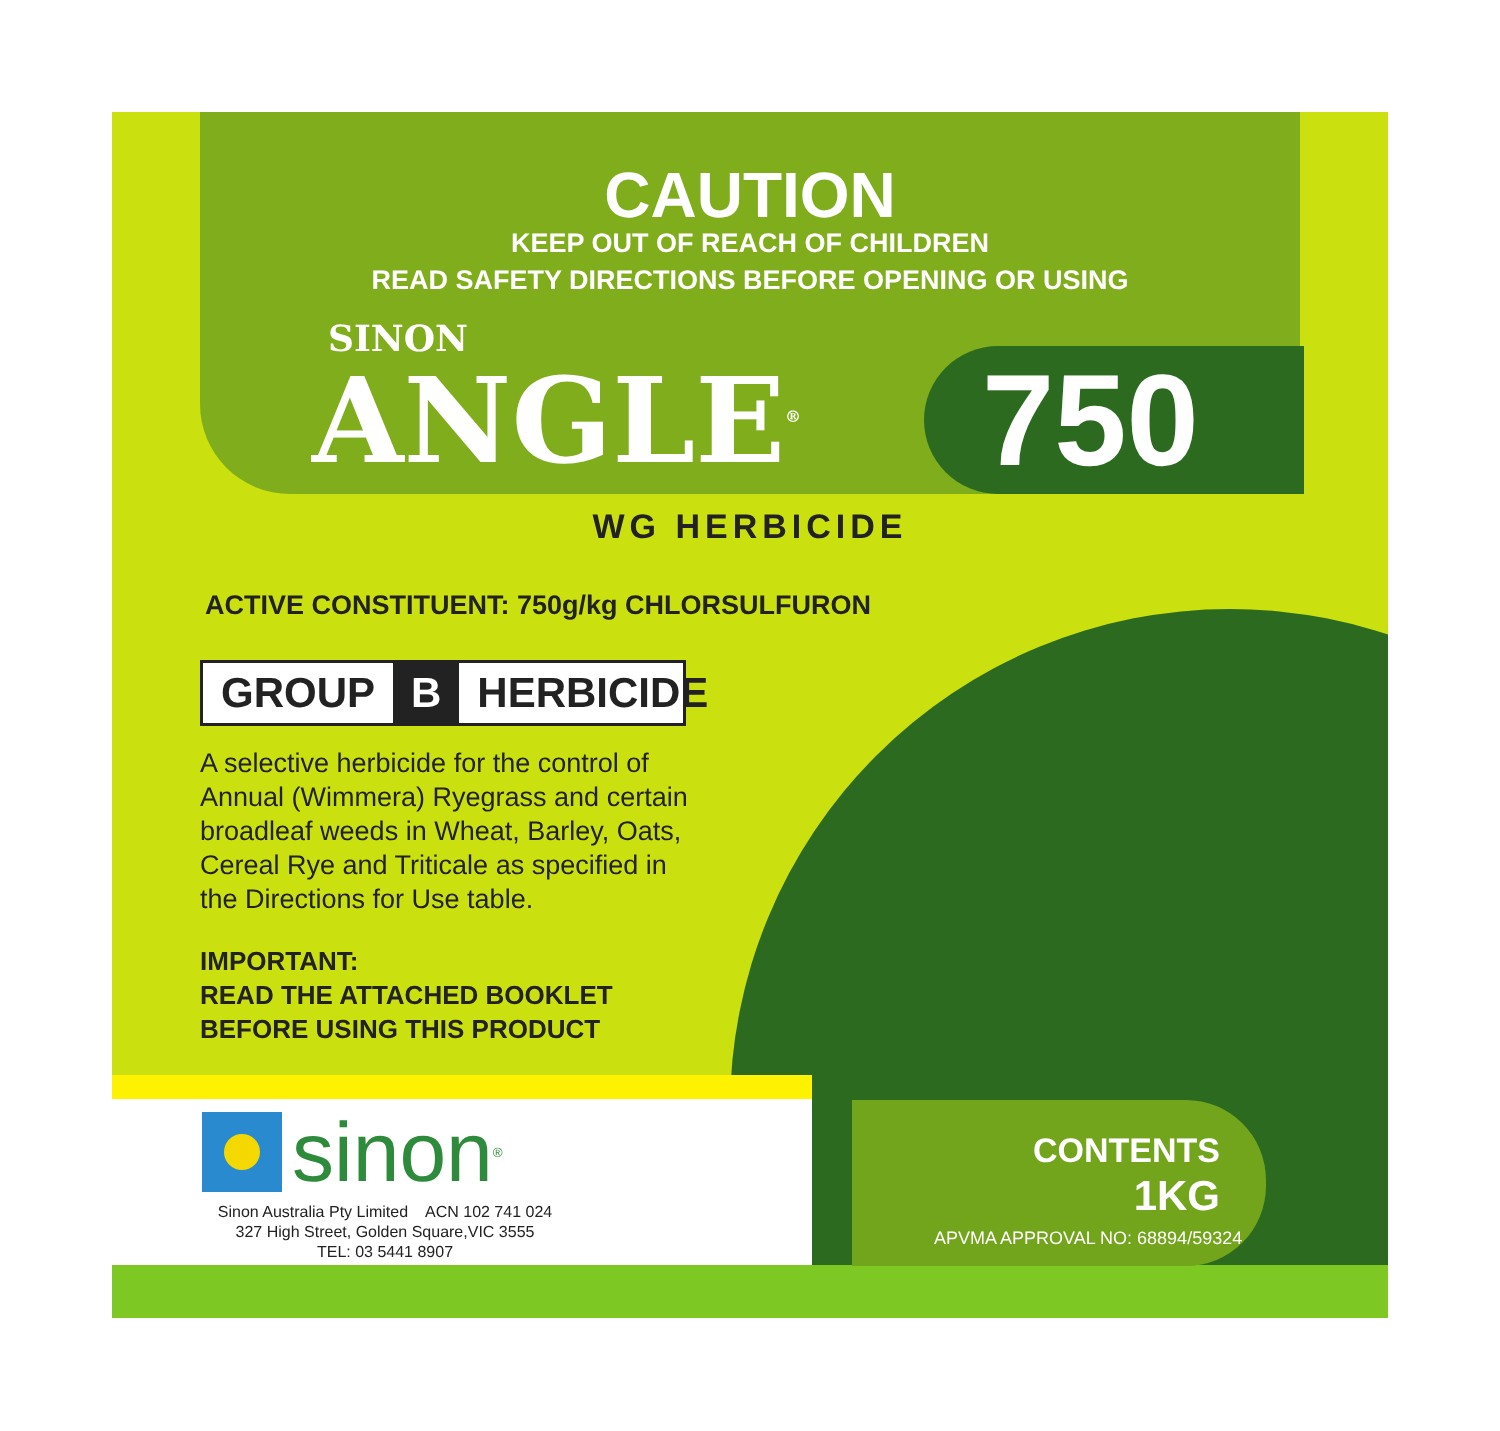CAUTION
KEEP OUT OF REACH OF CHILDREN
READ SAFETY DIRECTIONS BEFORE OPENING OR USING
SINON
ANGLE<sup>®</sup> 750
WG HERBICIDE
ACTIVE CONSTITUENT: 750g/kg CHLORSULFURON
GROUP B HERBICIDE
A selective herbicide for the control of Annual (Wimmera) Ryegrass and certain broadleaf weeds in Wheat, Barley, Oats, Cereal Rye and Triticale as specified in the Directions for Use table.
IMPORTANT:
READ THE ATTACHED BOOKLET
BEFORE USING THIS PRODUCT
sinon<sup>®</sup>
Sinon Australia Pty Limited ACN 102 741 024
327 High Street, Golden Square,VIC 3555
TEL: 03 5441 8907
CONTENTS
1KG
APVMA APPROVAL NO: 68894/59324